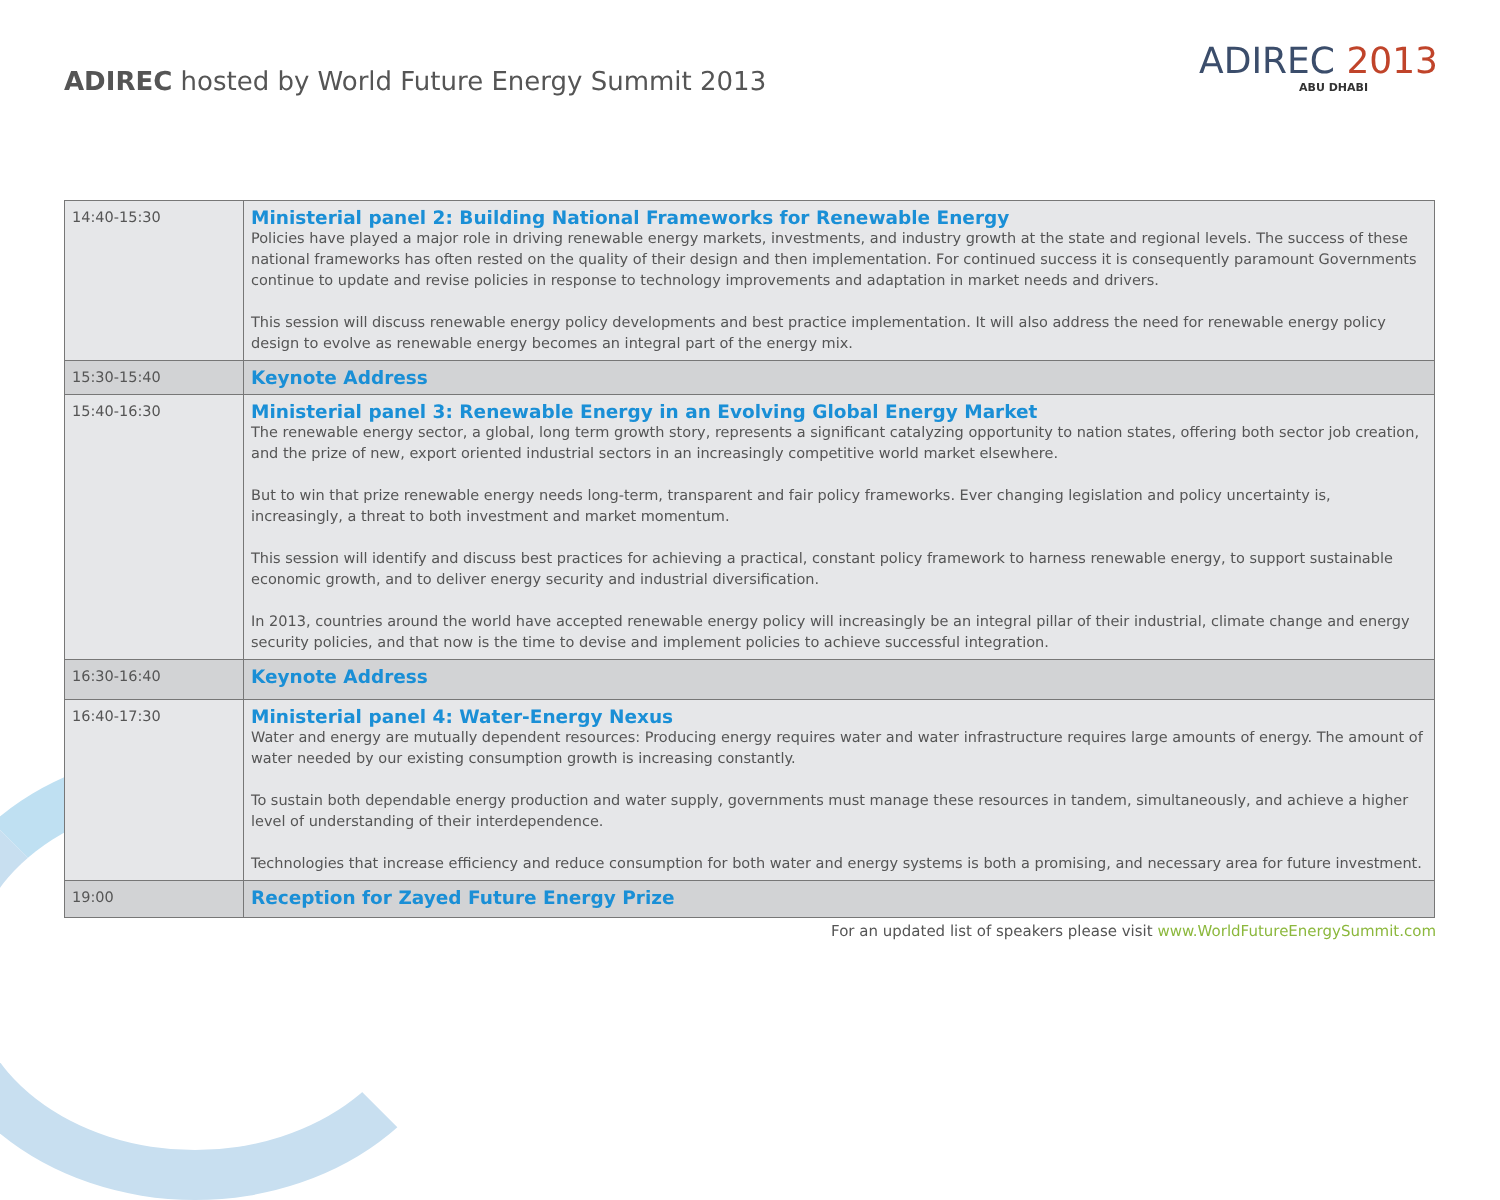ADIREC hosted by World Future Energy Summit 2013
ADIREC 2013
ABU DHABI
| 14:40-15:30 | Ministerial panel 2: Building National Frameworks for Renewable Energy Policies have played a major role in driving renewable energy markets, investments, and industry growth at the state and regional levels. The success of these national frameworks has often rested on the quality of their design and then implementation. For continued success it is consequently paramount Governments continue to update and revise policies in response to technology improvements and adaptation in market needs and drivers. This session will discuss renewable energy policy developments and best practice implementation. It will also address the need for renewable energy policy design to evolve as renewable energy becomes an integral part of the energy mix. |
| 15:30-15:40 | Keynote Address |
| 15:40-16:30 | Ministerial panel 3: Renewable Energy in an Evolving Global Energy Market The renewable energy sector, a global, long term growth story, represents a significant catalyzing opportunity to nation states, offering both sector job creation, and the prize of new, export oriented industrial sectors in an increasingly competitive world market elsewhere. But to win that prize renewable energy needs long-term, transparent and fair policy frameworks. Ever changing legislation and policy uncertainty is, increasingly, a threat to both investment and market momentum. This session will identify and discuss best practices for achieving a practical, constant policy framework to harness renewable energy, to support sustainable economic growth, and to deliver energy security and industrial diversification. In 2013, countries around the world have accepted renewable energy policy will increasingly be an integral pillar of their industrial, climate change and energy security policies, and that now is the time to devise and implement policies to achieve successful integration. |
| 16:30-16:40 | Keynote Address |
| 16:40-17:30 | Ministerial panel 4: Water-Energy Nexus Water and energy are mutually dependent resources: Producing energy requires water and water infrastructure requires large amounts of energy. The amount of water needed by our existing consumption growth is increasing constantly. To sustain both dependable energy production and water supply, governments must manage these resources in tandem, simultaneously, and achieve a higher level of understanding of their interdependence. Technologies that increase efficiency and reduce consumption for both water and energy systems is both a promising, and necessary area for future investment. |
| 19:00 | Reception for Zayed Future Energy Prize |
For an updated list of speakers please visit www.WorldFutureEnergySummit.com